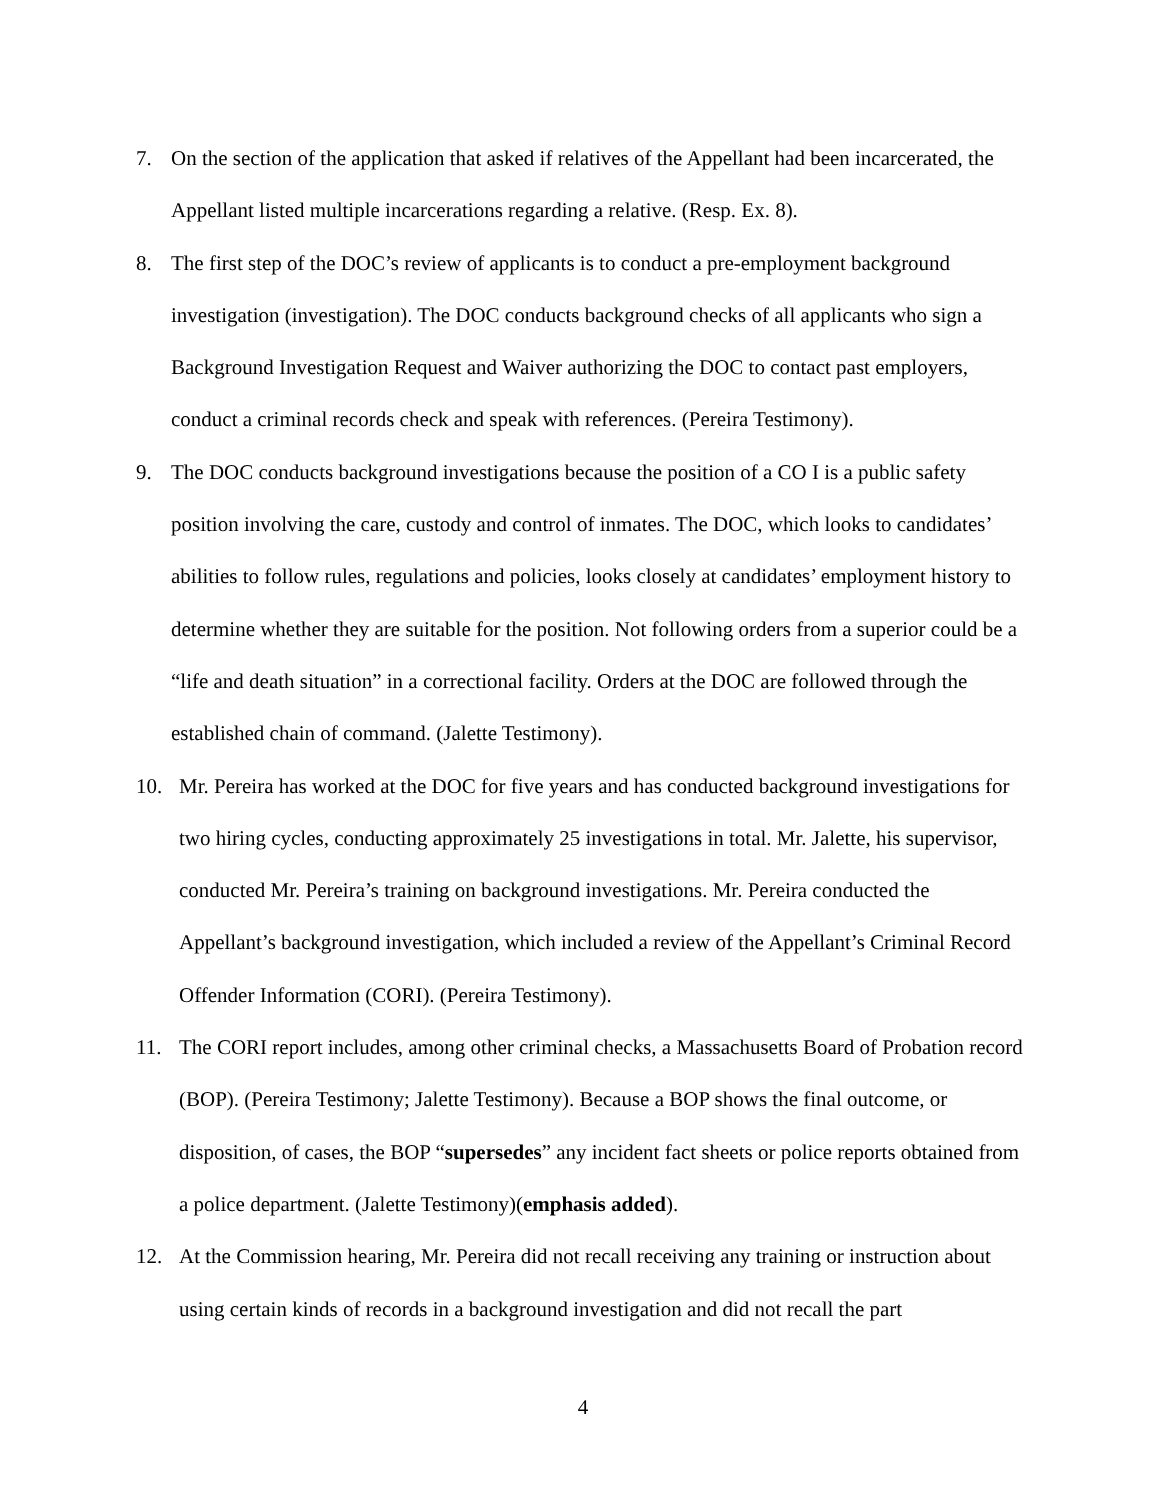7. On the section of the application that asked if relatives of the Appellant had been incarcerated, the Appellant listed multiple incarcerations regarding a relative. (Resp. Ex. 8).
8. The first step of the DOC’s review of applicants is to conduct a pre-employment background investigation (investigation). The DOC conducts background checks of all applicants who sign a Background Investigation Request and Waiver authorizing the DOC to contact past employers, conduct a criminal records check and speak with references. (Pereira Testimony).
9. The DOC conducts background investigations because the position of a CO I is a public safety position involving the care, custody and control of inmates. The DOC, which looks to candidates’ abilities to follow rules, regulations and policies, looks closely at candidates’ employment history to determine whether they are suitable for the position. Not following orders from a superior could be a “life and death situation” in a correctional facility. Orders at the DOC are followed through the established chain of command. (Jalette Testimony).
10. Mr. Pereira has worked at the DOC for five years and has conducted background investigations for two hiring cycles, conducting approximately 25 investigations in total. Mr. Jalette, his supervisor, conducted Mr. Pereira’s training on background investigations. Mr. Pereira conducted the Appellant’s background investigation, which included a review of the Appellant’s Criminal Record Offender Information (CORI). (Pereira Testimony).
11. The CORI report includes, among other criminal checks, a Massachusetts Board of Probation record (BOP). (Pereira Testimony; Jalette Testimony). Because a BOP shows the final outcome, or disposition, of cases, the BOP “supersedes” any incident fact sheets or police reports obtained from a police department. (Jalette Testimony)(emphasis added).
12. At the Commission hearing, Mr. Pereira did not recall receiving any training or instruction about using certain kinds of records in a background investigation and did not recall the part
4